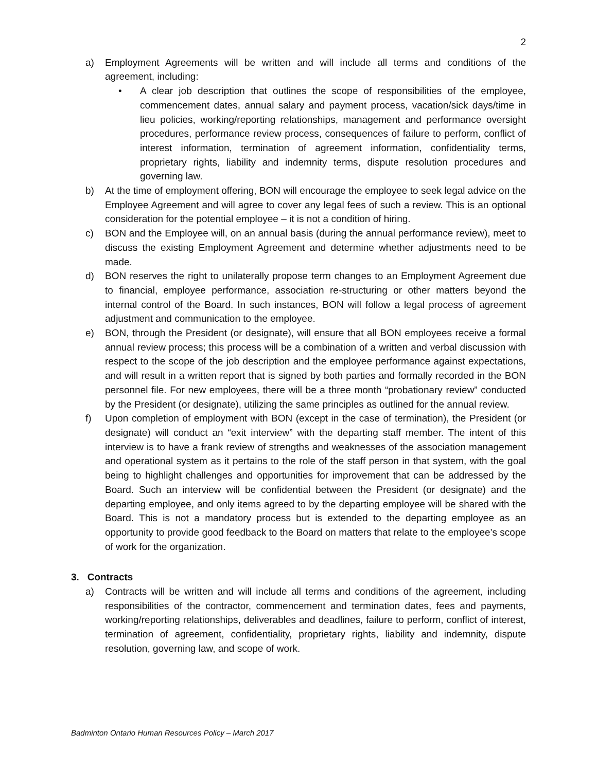2
a) Employment Agreements will be written and will include all terms and conditions of the agreement, including:
• A clear job description that outlines the scope of responsibilities of the employee, commencement dates, annual salary and payment process, vacation/sick days/time in lieu policies, working/reporting relationships, management and performance oversight procedures, performance review process, consequences of failure to perform, conflict of interest information, termination of agreement information, confidentiality terms, proprietary rights, liability and indemnity terms, dispute resolution procedures and governing law.
b) At the time of employment offering, BON will encourage the employee to seek legal advice on the Employee Agreement and will agree to cover any legal fees of such a review. This is an optional consideration for the potential employee – it is not a condition of hiring.
c) BON and the Employee will, on an annual basis (during the annual performance review), meet to discuss the existing Employment Agreement and determine whether adjustments need to be made.
d) BON reserves the right to unilaterally propose term changes to an Employment Agreement due to financial, employee performance, association re-structuring or other matters beyond the internal control of the Board. In such instances, BON will follow a legal process of agreement adjustment and communication to the employee.
e) BON, through the President (or designate), will ensure that all BON employees receive a formal annual review process; this process will be a combination of a written and verbal discussion with respect to the scope of the job description and the employee performance against expectations, and will result in a written report that is signed by both parties and formally recorded in the BON personnel file. For new employees, there will be a three month “probationary review” conducted by the President (or designate), utilizing the same principles as outlined for the annual review.
f) Upon completion of employment with BON (except in the case of termination), the President (or designate) will conduct an “exit interview” with the departing staff member. The intent of this interview is to have a frank review of strengths and weaknesses of the association management and operational system as it pertains to the role of the staff person in that system, with the goal being to highlight challenges and opportunities for improvement that can be addressed by the Board. Such an interview will be confidential between the President (or designate) and the departing employee, and only items agreed to by the departing employee will be shared with the Board. This is not a mandatory process but is extended to the departing employee as an opportunity to provide good feedback to the Board on matters that relate to the employee’s scope of work for the organization.
3. Contracts
a) Contracts will be written and will include all terms and conditions of the agreement, including responsibilities of the contractor, commencement and termination dates, fees and payments, working/reporting relationships, deliverables and deadlines, failure to perform, conflict of interest, termination of agreement, confidentiality, proprietary rights, liability and indemnity, dispute resolution, governing law, and scope of work.
Badminton Ontario Human Resources Policy – March 2017